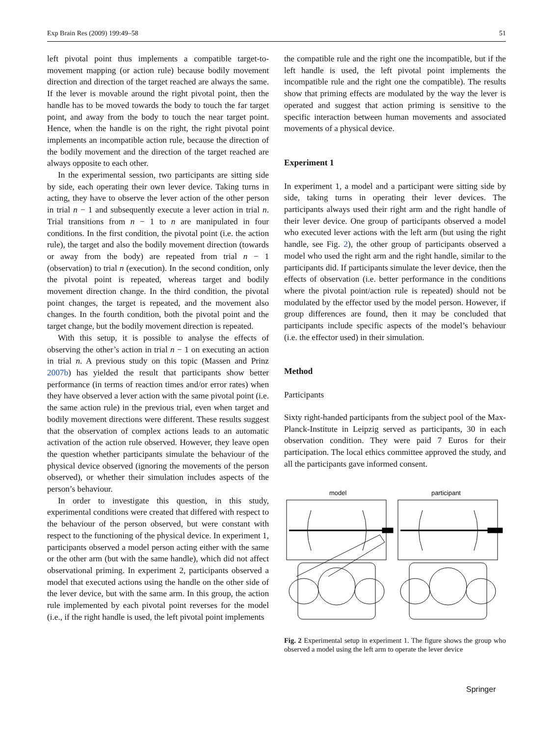Exp Brain Res (2009) 199:49–58 51
left pivotal point thus implements a compatible target-to-movement mapping (or action rule) because bodily movement direction and direction of the target reached are always the same. If the lever is movable around the right pivotal point, then the handle has to be moved towards the body to touch the far target point, and away from the body to touch the near target point. Hence, when the handle is on the right, the right pivotal point implements an incompatible action rule, because the direction of the bodily movement and the direction of the target reached are always opposite to each other.
In the experimental session, two participants are sitting side by side, each operating their own lever device. Taking turns in acting, they have to observe the lever action of the other person in trial n − 1 and subsequently execute a lever action in trial n. Trial transitions from n − 1 to n are manipulated in four conditions. In the first condition, the pivotal point (i.e. the action rule), the target and also the bodily movement direction (towards or away from the body) are repeated from trial n − 1 (observation) to trial n (execution). In the second condition, only the pivotal point is repeated, whereas target and bodily movement direction change. In the third condition, the pivotal point changes, the target is repeated, and the movement also changes. In the fourth condition, both the pivotal point and the target change, but the bodily movement direction is repeated.
With this setup, it is possible to analyse the effects of observing the other’s action in trial n − 1 on executing an action in trial n. A previous study on this topic (Massen and Prinz 2007b) has yielded the result that participants show better performance (in terms of reaction times and/or error rates) when they have observed a lever action with the same pivotal point (i.e. the same action rule) in the previous trial, even when target and bodily movement directions were different. These results suggest that the observation of complex actions leads to an automatic activation of the action rule observed. However, they leave open the question whether participants simulate the behaviour of the physical device observed (ignoring the movements of the person observed), or whether their simulation includes aspects of the person’s behaviour.
In order to investigate this question, in this study, experimental conditions were created that differed with respect to the behaviour of the person observed, but were constant with respect to the functioning of the physical device. In experiment 1, participants observed a model person acting either with the same or the other arm (but with the same handle), which did not affect observational priming. In experiment 2, participants observed a model that executed actions using the handle on the other side of the lever device, but with the same arm. In this group, the action rule implemented by each pivotal point reverses for the model (i.e., if the right handle is used, the left pivotal point implements
the compatible rule and the right one the incompatible, but if the left handle is used, the left pivotal point implements the incompatible rule and the right one the compatible). The results show that priming effects are modulated by the way the lever is operated and suggest that action priming is sensitive to the specific interaction between human movements and associated movements of a physical device.
Experiment 1
In experiment 1, a model and a participant were sitting side by side, taking turns in operating their lever devices. The participants always used their right arm and the right handle of their lever device. One group of participants observed a model who executed lever actions with the left arm (but using the right handle, see Fig. 2), the other group of participants observed a model who used the right arm and the right handle, similar to the participants did. If participants simulate the lever device, then the effects of observation (i.e. better performance in the conditions where the pivotal point/action rule is repeated) should not be modulated by the effector used by the model person. However, if group differences are found, then it may be concluded that participants include specific aspects of the model’s behaviour (i.e. the effector used) in their simulation.
Method
Participants
Sixty right-handed participants from the subject pool of the Max-Planck-Institute in Leipzig served as participants, 30 in each observation condition. They were paid 7 Euros for their participation. The local ethics committee approved the study, and all the participants gave informed consent.
model
participant
Fig. 2 Experimental setup in experiment 1. The figure shows the group who observed a model using the left arm to operate the lever device
Springer